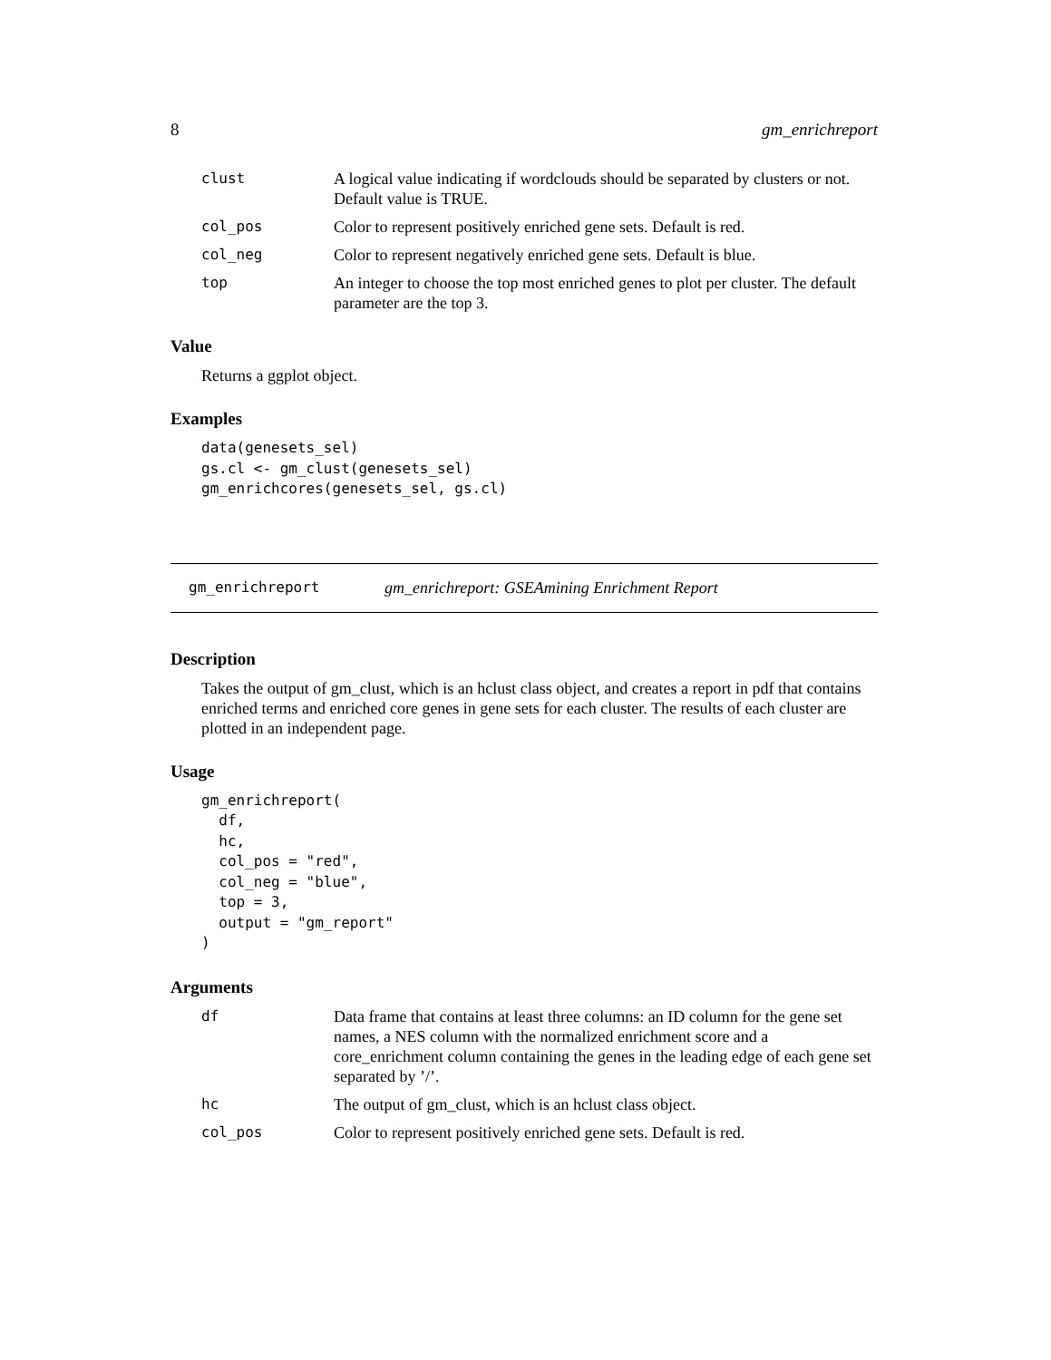8 gm_enrichreport
clust A logical value indicating if wordclouds should be separated by clusters or not. Default value is TRUE.
col_pos Color to represent positively enriched gene sets. Default is red.
col_neg Color to represent negatively enriched gene sets. Default is blue.
top An integer to choose the top most enriched genes to plot per cluster. The default parameter are the top 3.
Value
Returns a ggplot object.
Examples
data(genesets_sel)
gs.cl <- gm_clust(genesets_sel)
gm_enrichcores(genesets_sel, gs.cl)
gm_enrichreport gm_enrichreport: GSEAmining Enrichment Report
Description
Takes the output of gm_clust, which is an hclust class object, and creates a report in pdf that contains enriched terms and enriched core genes in gene sets for each cluster. The results of each cluster are plotted in an independent page.
Usage
gm_enrichreport(
  df,
  hc,
  col_pos = "red",
  col_neg = "blue",
  top = 3,
  output = "gm_report"
)
Arguments
df Data frame that contains at least three columns: an ID column for the gene set names, a NES column with the normalized enrichment score and a core_enrichment column containing the genes in the leading edge of each gene set separated by ’/’.
hc The output of gm_clust, which is an hclust class object.
col_pos Color to represent positively enriched gene sets. Default is red.